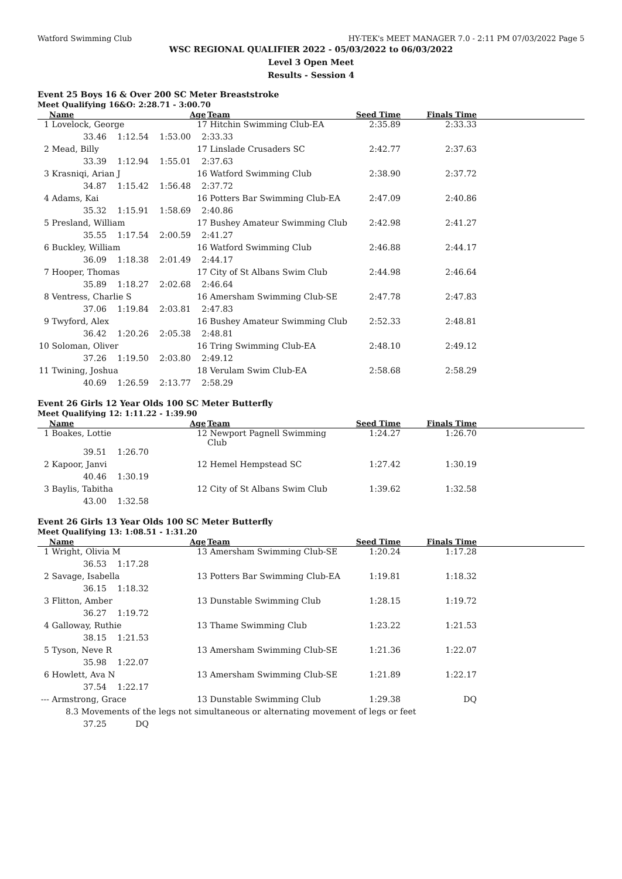Watford Swimming Club HY-TEK's MEET MANAGER 7.0 - 2:11 PM 07/03/2022 Page 5
WSC REGIONAL QUALIFIER 2022 - 05/03/2022 to 06/03/2022
Level 3 Open Meet
Results - Session 4
Event 25 Boys 16 & Over 200 SC Meter Breaststroke
Meet Qualifying 16&O: 2:28.71 - 3:00.70
| | Name | Age | Team | Seed Time | Finals Time | |
| --- | --- | --- | --- | --- | --- | --- |
| 1 | Lovelock, George | 17 | Hitchin Swimming Club-EA | 2:35.89 | 2:33.33 | |
| 33.46 1:12.54 1:53.00 2:33.33 | | | | | | |
| 2 | Mead, Billy | 17 | Linslade Crusaders SC | 2:42.77 | 2:37.63 | |
| 33.39 1:12.94 1:55.01 2:37.63 | | | | | | |
| 3 | Krasniqi, Arian J | 16 | Watford Swimming Club | 2:38.90 | 2:37.72 | |
| 34.87 1:15.42 1:56.48 2:37.72 | | | | | | |
| 4 | Adams, Kai | 16 | Potters Bar Swimming Club-EA | 2:47.09 | 2:40.86 | |
| 35.32 1:15.91 1:58.69 2:40.86 | | | | | | |
| 5 | Presland, William | 17 | Bushey Amateur Swimming Club | 2:42.98 | 2:41.27 | |
| 35.55 1:17.54 2:00.59 2:41.27 | | | | | | |
| 6 | Buckley, William | 16 | Watford Swimming Club | 2:46.88 | 2:44.17 | |
| 36.09 1:18.38 2:01.49 2:44.17 | | | | | | |
| 7 | Hooper, Thomas | 17 | City of St Albans Swim Club | 2:44.98 | 2:46.64 | |
| 35.89 1:18.27 2:02.68 2:46.64 | | | | | | |
| 8 | Ventress, Charlie S | 16 | Amersham Swimming Club-SE | 2:47.78 | 2:47.83 | |
| 37.06 1:19.84 2:03.81 2:47.83 | | | | | | |
| 9 | Twyford, Alex | 16 | Bushey Amateur Swimming Club | 2:52.33 | 2:48.81 | |
| 36.42 1:20.26 2:05.38 2:48.81 | | | | | | |
| 10 | Soloman, Oliver | 16 | Tring Swimming Club-EA | 2:48.10 | 2:49.12 | |
| 37.26 1:19.50 2:03.80 2:49.12 | | | | | | |
| 11 | Twining, Joshua | 18 | Verulam Swim Club-EA | 2:58.68 | 2:58.29 | |
| 40.69 1:26.59 2:13.77 2:58.29 | | | | | | |
Event 26 Girls 12 Year Olds 100 SC Meter Butterfly
Meet Qualifying 12: 1:11.22 - 1:39.90
| | Name | Age | Team | Seed Time | Finals Time | |
| --- | --- | --- | --- | --- | --- | --- |
| 1 | Boakes, Lottie | 12 | Newport Pagnell Swimming Club | 1:24.27 | 1:26.70 | |
| 39.51 1:26.70 | | | | | | |
| 2 | Kapoor, Janvi | 12 | Hemel Hempstead SC | 1:27.42 | 1:30.19 | |
| 40.46 1:30.19 | | | | | | |
| 3 | Baylis, Tabitha | 12 | City of St Albans Swim Club | 1:39.62 | 1:32.58 | |
| 43.00 1:32.58 | | | | | | |
Event 26 Girls 13 Year Olds 100 SC Meter Butterfly
Meet Qualifying 13: 1:08.51 - 1:31.20
| | Name | Age | Team | Seed Time | Finals Time | |
| --- | --- | --- | --- | --- | --- | --- |
| 1 | Wright, Olivia M | 13 | Amersham Swimming Club-SE | 1:20.24 | 1:17.28 | |
| 36.53 1:17.28 | | | | | | |
| 2 | Savage, Isabella | 13 | Potters Bar Swimming Club-EA | 1:19.81 | 1:18.32 | |
| 36.15 1:18.32 | | | | | | |
| 3 | Flitton, Amber | 13 | Dunstable Swimming Club | 1:28.15 | 1:19.72 | |
| 36.27 1:19.72 | | | | | | |
| 4 | Galloway, Ruthie | 13 | Thame Swimming Club | 1:23.22 | 1:21.53 | |
| 38.15 1:21.53 | | | | | | |
| 5 | Tyson, Neve R | 13 | Amersham Swimming Club-SE | 1:21.36 | 1:22.07 | |
| 35.98 1:22.07 | | | | | | |
| 6 | Howlett, Ava N | 13 | Amersham Swimming Club-SE | 1:21.89 | 1:22.17 | |
| 37.54 1:22.17 | | | | | | |
| --- | Armstrong, Grace | 13 | Dunstable Swimming Club | 1:29.38 | DQ | |
| 8.3 Movements of the legs not simultaneous or alternating movement of legs or feet | | | | | | |
| 37.25 DQ | | | | | | |